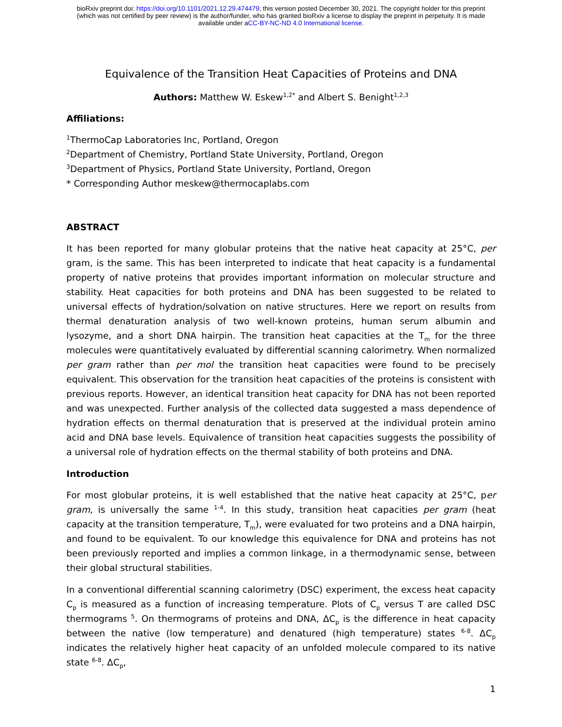bioRxiv preprint doi: https://doi.org/10.1101/2021.12.29.474479; this version posted December 30, 2021. The copyright holder for this preprint
(which was not certified by peer review) is the author/funder, who has granted bioRxiv a license to display the preprint in perpetuity. It is made
available under aCC-BY-NC-ND 4.0 International license.
Equivalence of the Transition Heat Capacities of Proteins and DNA
Authors: Matthew W. Eskew<sup>1,2*</sup> and Albert S. Benight<sup>1,2,3</sup>
Affiliations:
<sup>1</sup> ThermoCap Laboratories Inc, Portland, Oregon
<sup>2</sup> Department of Chemistry, Portland State University, Portland, Oregon
<sup>3</sup> Department of Physics, Portland State University, Portland, Oregon
* Corresponding Author meskew@thermocaplabs.com
ABSTRACT
It has been reported for many globular proteins that the native heat capacity at 25°C, per gram, is the same. This has been interpreted to indicate that heat capacity is a fundamental property of native proteins that provides important information on molecular structure and stability. Heat capacities for both proteins and DNA has been suggested to be related to universal effects of hydration/solvation on native structures. Here we report on results from thermal denaturation analysis of two well-known proteins, human serum albumin and lysozyme, and a short DNA hairpin. The transition heat capacities at the T<sub>m</sub> for the three molecules were quantitatively evaluated by differential scanning calorimetry. When normalized per gram rather than per mol the transition heat capacities were found to be precisely equivalent. This observation for the transition heat capacities of the proteins is consistent with previous reports. However, an identical transition heat capacity for DNA has not been reported and was unexpected. Further analysis of the collected data suggested a mass dependence of hydration effects on thermal denaturation that is preserved at the individual protein amino acid and DNA base levels. Equivalence of transition heat capacities suggests the possibility of a universal role of hydration effects on the thermal stability of both proteins and DNA.
Introduction
For most globular proteins, it is well established that the native heat capacity at 25°C, per gram, is universally the same <sup>1-4</sup>. In this study, transition heat capacities per gram (heat capacity at the transition temperature, T<sub>m</sub>), were evaluated for two proteins and a DNA hairpin, and found to be equivalent. To our knowledge this equivalence for DNA and proteins has not been previously reported and implies a common linkage, in a thermodynamic sense, between their global structural stabilities.
In a conventional differential scanning calorimetry (DSC) experiment, the excess heat capacity C<sub>p</sub> is measured as a function of increasing temperature. Plots of C<sub>p</sub> versus T are called DSC thermograms <sup>5</sup>. On thermograms of proteins and DNA, ΔC<sub>p</sub> is the difference in heat capacity between the native (low temperature) and denatured (high temperature) states <sup>6-8</sup>. ΔC<sub>p</sub> indicates the relatively higher heat capacity of an unfolded molecule compared to its native state <sup>6-8</sup>. ΔC<sub>p</sub>,
1